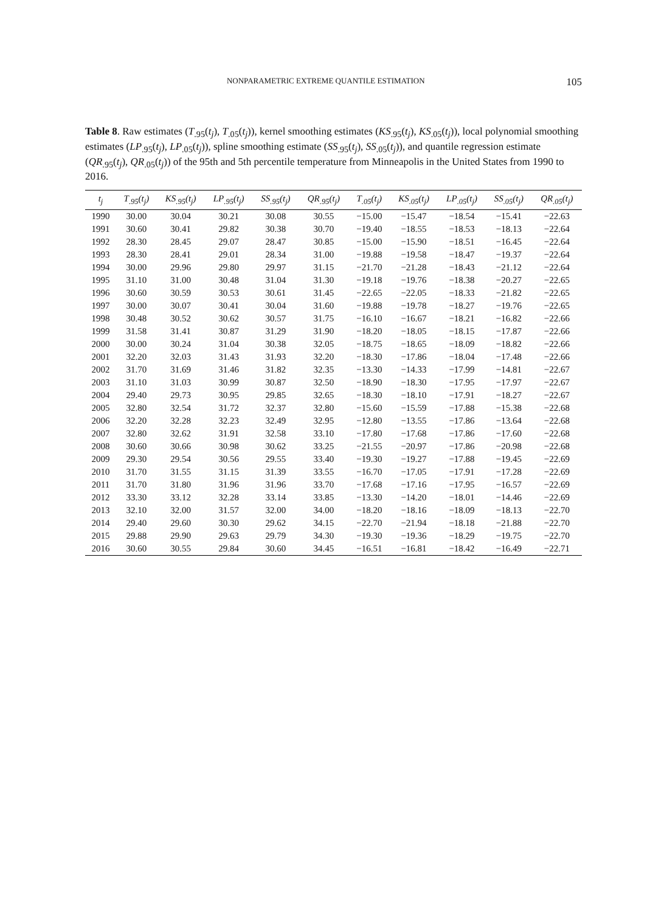NONPARAMETRIC EXTREME QUANTILE ESTIMATION 105
Table 8. Raw estimates (T<sub>.95</sub>(t<sub>j</sub>), T<sub>.05</sub>(t<sub>j</sub>)), kernel smoothing estimates (KS<sub>.95</sub>(t<sub>j</sub>), KS<sub>.05</sub>(t<sub>j</sub>)), local polynomial smoothing estimates (LP<sub>.95</sub>(t<sub>j</sub>), LP<sub>.05</sub>(t<sub>j</sub>)), spline smoothing estimate (SS<sub>.95</sub>(t<sub>j</sub>), SS<sub>.05</sub>(t<sub>j</sub>)), and quantile regression estimate (QR<sub>.95</sub>(t<sub>j</sub>), QR<sub>.05</sub>(t<sub>j</sub>)) of the 95th and 5th percentile temperature from Minneapolis in the United States from 1990 to 2016.
| t<sub>j</sub> | T<sub>.95</sub>(t<sub>j</sub>) | KS<sub>.95</sub>(t<sub>j</sub>) | LP<sub>.95</sub>(t<sub>j</sub>) | SS<sub>.95</sub>(t<sub>j</sub>) | QR<sub>.95</sub>(t<sub>j</sub>) | T<sub>.05</sub>(t<sub>j</sub>) | KS<sub>.05</sub>(t<sub>j</sub>) | LP<sub>.05</sub>(t<sub>j</sub>) | SS<sub>.05</sub>(t<sub>j</sub>) | QR<sub>.05</sub>(t<sub>j</sub>) |
| --- | --- | --- | --- | --- | --- | --- | --- | --- | --- | --- |
| 1990 | 30.00 | 30.04 | 30.21 | 30.08 | 30.55 | −15.00 | −15.47 | −18.54 | −15.41 | −22.63 |
| 1991 | 30.60 | 30.41 | 29.82 | 30.38 | 30.70 | −19.40 | −18.55 | −18.53 | −18.13 | −22.64 |
| 1992 | 28.30 | 28.45 | 29.07 | 28.47 | 30.85 | −15.00 | −15.90 | −18.51 | −16.45 | −22.64 |
| 1993 | 28.30 | 28.41 | 29.01 | 28.34 | 31.00 | −19.88 | −19.58 | −18.47 | −19.37 | −22.64 |
| 1994 | 30.00 | 29.96 | 29.80 | 29.97 | 31.15 | −21.70 | −21.28 | −18.43 | −21.12 | −22.64 |
| 1995 | 31.10 | 31.00 | 30.48 | 31.04 | 31.30 | −19.18 | −19.76 | −18.38 | −20.27 | −22.65 |
| 1996 | 30.60 | 30.59 | 30.53 | 30.61 | 31.45 | −22.65 | −22.05 | −18.33 | −21.82 | −22.65 |
| 1997 | 30.00 | 30.07 | 30.41 | 30.04 | 31.60 | −19.88 | −19.78 | −18.27 | −19.76 | −22.65 |
| 1998 | 30.48 | 30.52 | 30.62 | 30.57 | 31.75 | −16.10 | −16.67 | −18.21 | −16.82 | −22.66 |
| 1999 | 31.58 | 31.41 | 30.87 | 31.29 | 31.90 | −18.20 | −18.05 | −18.15 | −17.87 | −22.66 |
| 2000 | 30.00 | 30.24 | 31.04 | 30.38 | 32.05 | −18.75 | −18.65 | −18.09 | −18.82 | −22.66 |
| 2001 | 32.20 | 32.03 | 31.43 | 31.93 | 32.20 | −18.30 | −17.86 | −18.04 | −17.48 | −22.66 |
| 2002 | 31.70 | 31.69 | 31.46 | 31.82 | 32.35 | −13.30 | −14.33 | −17.99 | −14.81 | −22.67 |
| 2003 | 31.10 | 31.03 | 30.99 | 30.87 | 32.50 | −18.90 | −18.30 | −17.95 | −17.97 | −22.67 |
| 2004 | 29.40 | 29.73 | 30.95 | 29.85 | 32.65 | −18.30 | −18.10 | −17.91 | −18.27 | −22.67 |
| 2005 | 32.80 | 32.54 | 31.72 | 32.37 | 32.80 | −15.60 | −15.59 | −17.88 | −15.38 | −22.68 |
| 2006 | 32.20 | 32.28 | 32.23 | 32.49 | 32.95 | −12.80 | −13.55 | −17.86 | −13.64 | −22.68 |
| 2007 | 32.80 | 32.62 | 31.91 | 32.58 | 33.10 | −17.80 | −17.68 | −17.86 | −17.60 | −22.68 |
| 2008 | 30.60 | 30.66 | 30.98 | 30.62 | 33.25 | −21.55 | −20.97 | −17.86 | −20.98 | −22.68 |
| 2009 | 29.30 | 29.54 | 30.56 | 29.55 | 33.40 | −19.30 | −19.27 | −17.88 | −19.45 | −22.69 |
| 2010 | 31.70 | 31.55 | 31.15 | 31.39 | 33.55 | −16.70 | −17.05 | −17.91 | −17.28 | −22.69 |
| 2011 | 31.70 | 31.80 | 31.96 | 31.96 | 33.70 | −17.68 | −17.16 | −17.95 | −16.57 | −22.69 |
| 2012 | 33.30 | 33.12 | 32.28 | 33.14 | 33.85 | −13.30 | −14.20 | −18.01 | −14.46 | −22.69 |
| 2013 | 32.10 | 32.00 | 31.57 | 32.00 | 34.00 | −18.20 | −18.16 | −18.09 | −18.13 | −22.70 |
| 2014 | 29.40 | 29.60 | 30.30 | 29.62 | 34.15 | −22.70 | −21.94 | −18.18 | −21.88 | −22.70 |
| 2015 | 29.88 | 29.90 | 29.63 | 29.79 | 34.30 | −19.30 | −19.36 | −18.29 | −19.75 | −22.70 |
| 2016 | 30.60 | 30.55 | 29.84 | 30.60 | 34.45 | −16.51 | −16.81 | −18.42 | −16.49 | −22.71 |